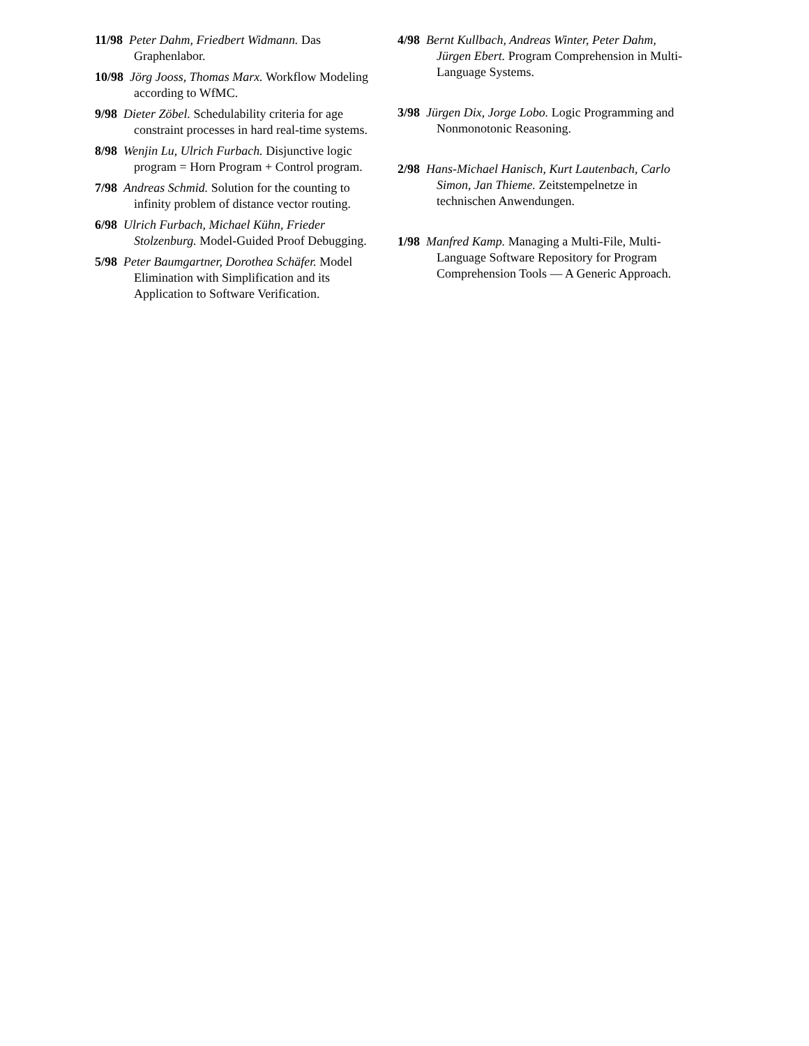11/98 Peter Dahm, Friedbert Widmann. Das Graphenlabor.
10/98 Jörg Jooss, Thomas Marx. Workflow Modeling according to WfMC.
9/98 Dieter Zöbel. Schedulability criteria for age constraint processes in hard real-time systems.
8/98 Wenjin Lu, Ulrich Furbach. Disjunctive logic program = Horn Program + Control program.
7/98 Andreas Schmid. Solution for the counting to infinity problem of distance vector routing.
6/98 Ulrich Furbach, Michael Kühn, Frieder Stolzenburg. Model-Guided Proof Debugging.
5/98 Peter Baumgartner, Dorothea Schäfer. Model Elimination with Simplification and its Application to Software Verification.
4/98 Bernt Kullbach, Andreas Winter, Peter Dahm, Jürgen Ebert. Program Comprehension in Multi-Language Systems.
3/98 Jürgen Dix, Jorge Lobo. Logic Programming and Nonmonotonic Reasoning.
2/98 Hans-Michael Hanisch, Kurt Lautenbach, Carlo Simon, Jan Thieme. Zeitstempelnetze in technischen Anwendungen.
1/98 Manfred Kamp. Managing a Multi-File, Multi-Language Software Repository for Program Comprehension Tools — A Generic Approach.